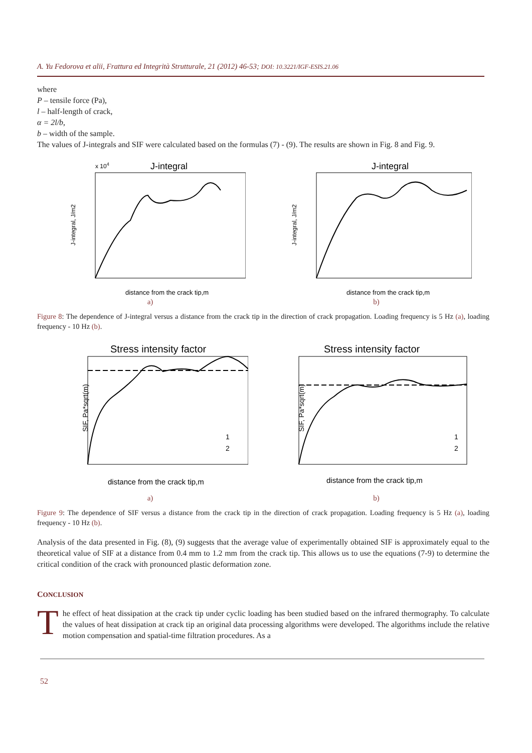A. Yu Fedorova et alii, Frattura ed Integrità Strutturale, 21 (2012) 46-53; DOI: 10.3221/IGF-ESIS.21.06
where
P – tensile force (Pa),
l – half-length of crack,
α = 2l/b,
b – width of the sample.
The values of J-integrals and SIF were calculated based on the formulas (7) - (9). The results are shown in Fig. 8 and Fig. 9.
J-integral
x 104
J-integral, J/m2
distance from the crack tip,m
a)
J-integral
J-integral, J/m2
distance from the crack tip,m
b)
Figure 8: The dependence of J-integral versus a distance from the crack tip in the direction of crack propagation. Loading frequency is 5 Hz (a), loading frequency - 10 Hz (b).
Stress intensity factor
SIF, Pa*sqrt(m)
distance from the crack tip,m
1
2
a)
Stress intensity factor
SIF, Pa*sqrt(m)
distance from the crack tip,m
1
2
b)
Figure 9: The dependence of SIF versus a distance from the crack tip in the direction of crack propagation. Loading frequency is 5 Hz (a), loading frequency - 10 Hz (b).
Analysis of the data presented in Fig. (8), (9) suggests that the average value of experimentally obtained SIF is approximately equal to the theoretical value of SIF at a distance from 0.4 mm to 1.2 mm from the crack tip. This allows us to use the equations (7-9) to determine the critical condition of the crack with pronounced plastic deformation zone.
CONCLUSION
The effect of heat dissipation at the crack tip under cyclic loading has been studied based on the infrared thermography. To calculate the values of heat dissipation at crack tip an original data processing algorithms were developed. The algorithms include the relative motion compensation and spatial-time filtration procedures. As a
52